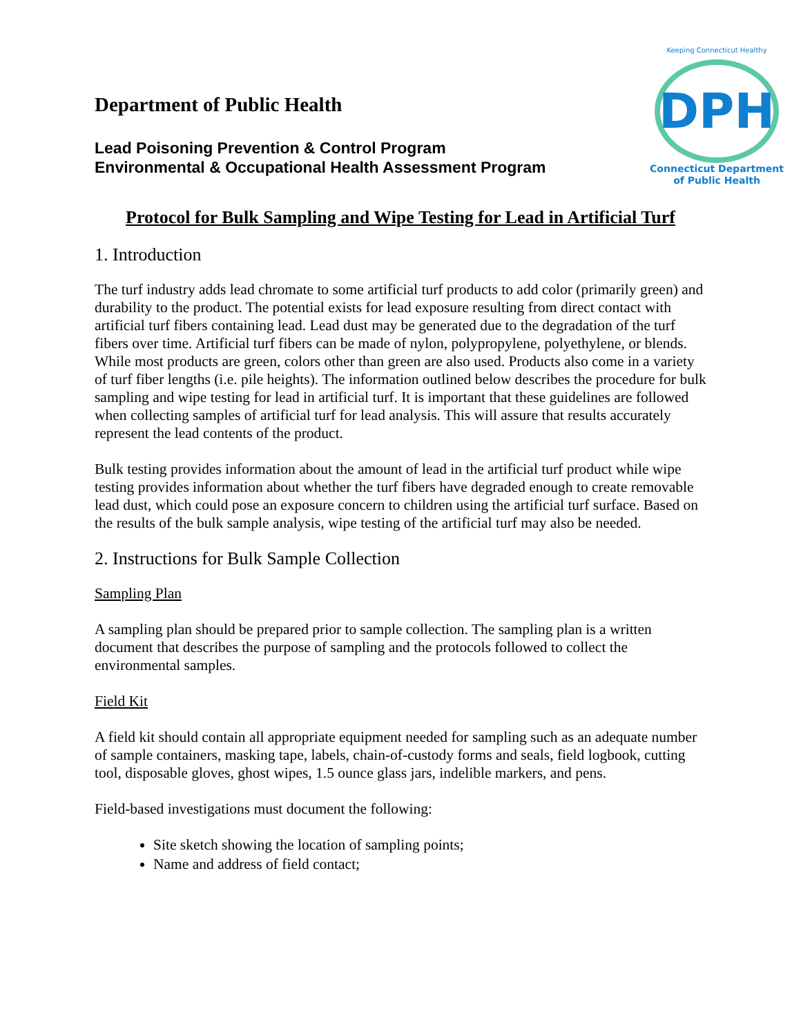Department of Public Health
Lead Poisoning Prevention & Control Program
Environmental & Occupational Health Assessment Program
Keeping Connecticut Healthy
DPH
Connecticut Department
of Public Health
Protocol for Bulk Sampling and Wipe Testing for Lead in Artificial Turf
1. Introduction
The turf industry adds lead chromate to some artificial turf products to add color (primarily green) and durability to the product. The potential exists for lead exposure resulting from direct contact with artificial turf fibers containing lead. Lead dust may be generated due to the degradation of the turf fibers over time. Artificial turf fibers can be made of nylon, polypropylene, polyethylene, or blends. While most products are green, colors other than green are also used. Products also come in a variety of turf fiber lengths (i.e. pile heights). The information outlined below describes the procedure for bulk sampling and wipe testing for lead in artificial turf. It is important that these guidelines are followed when collecting samples of artificial turf for lead analysis. This will assure that results accurately represent the lead contents of the product.
Bulk testing provides information about the amount of lead in the artificial turf product while wipe testing provides information about whether the turf fibers have degraded enough to create removable lead dust, which could pose an exposure concern to children using the artificial turf surface. Based on the results of the bulk sample analysis, wipe testing of the artificial turf may also be needed.
2. Instructions for Bulk Sample Collection
Sampling Plan
A sampling plan should be prepared prior to sample collection. The sampling plan is a written document that describes the purpose of sampling and the protocols followed to collect the environmental samples.
Field Kit
A field kit should contain all appropriate equipment needed for sampling such as an adequate number of sample containers, masking tape, labels, chain-of-custody forms and seals, field logbook, cutting tool, disposable gloves, ghost wipes, 1.5 ounce glass jars, indelible markers, and pens.
Field-based investigations must document the following:
Site sketch showing the location of sampling points;
Name and address of field contact;